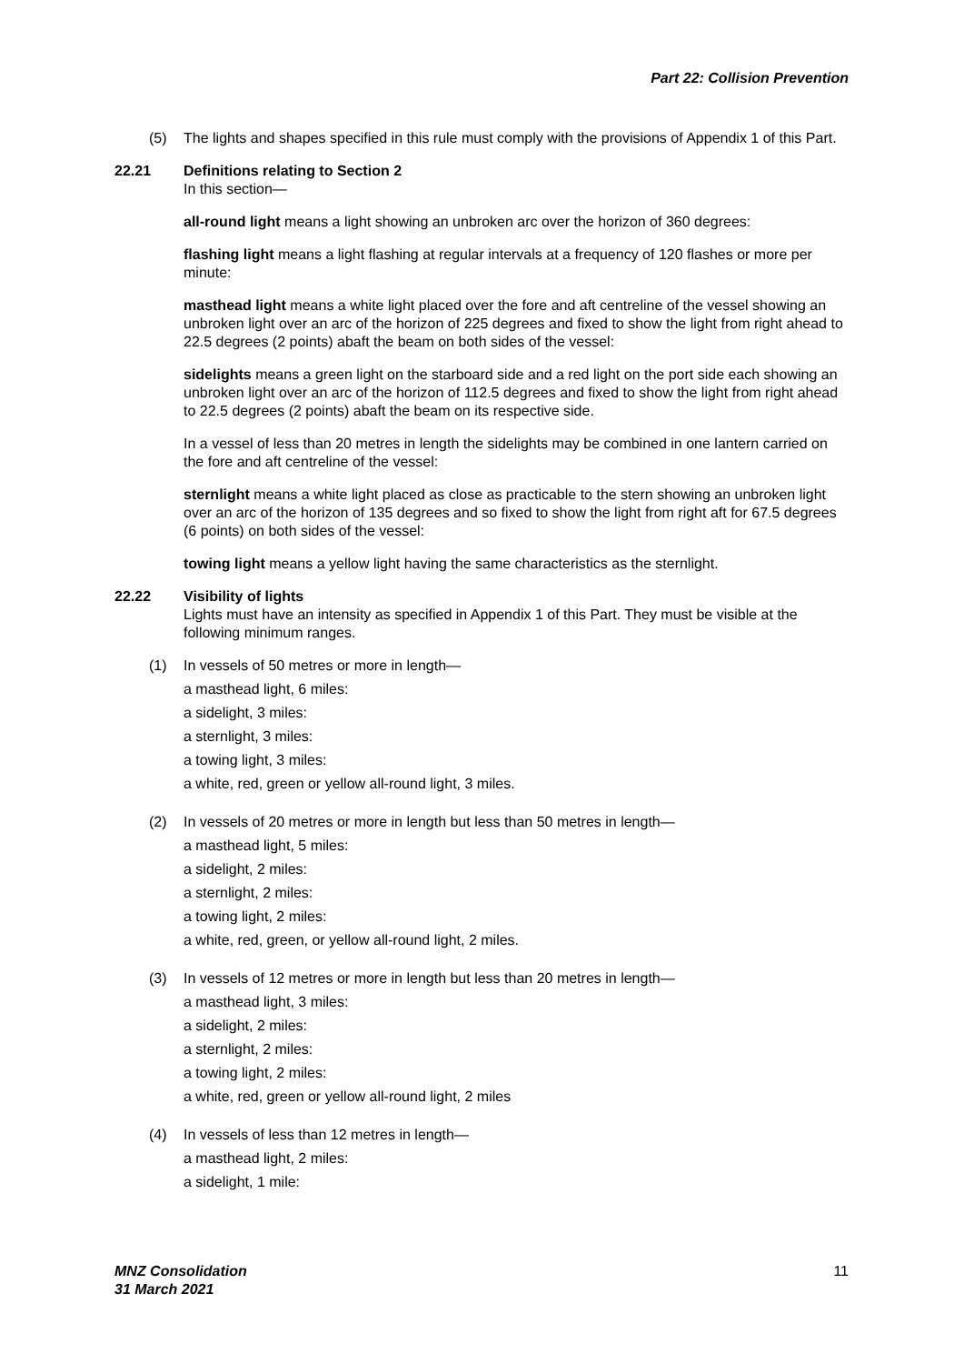Part 22: Collision Prevention
(5) The lights and shapes specified in this rule must comply with the provisions of Appendix 1 of this Part.
22.21 Definitions relating to Section 2
In this section—
all-round light means a light showing an unbroken arc over the horizon of 360 degrees:
flashing light means a light flashing at regular intervals at a frequency of 120 flashes or more per minute:
masthead light means a white light placed over the fore and aft centreline of the vessel showing an unbroken light over an arc of the horizon of 225 degrees and fixed to show the light from right ahead to 22.5 degrees (2 points) abaft the beam on both sides of the vessel:
sidelights means a green light on the starboard side and a red light on the port side each showing an unbroken light over an arc of the horizon of 112.5 degrees and fixed to show the light from right ahead to 22.5 degrees (2 points) abaft the beam on its respective side.
In a vessel of less than 20 metres in length the sidelights may be combined in one lantern carried on the fore and aft centreline of the vessel:
sternlight means a white light placed as close as practicable to the stern showing an unbroken light over an arc of the horizon of 135 degrees and so fixed to show the light from right aft for 67.5 degrees (6 points) on both sides of the vessel:
towing light means a yellow light having the same characteristics as the sternlight.
22.22 Visibility of lights
Lights must have an intensity as specified in Appendix 1 of this Part. They must be visible at the following minimum ranges.
(1) In vessels of 50 metres or more in length—
a masthead light, 6 miles:
a sidelight, 3 miles:
a sternlight, 3 miles:
a towing light, 3 miles:
a white, red, green or yellow all-round light, 3 miles.
(2) In vessels of 20 metres or more in length but less than 50 metres in length—
a masthead light, 5 miles:
a sidelight, 2 miles:
a sternlight, 2 miles:
a towing light, 2 miles:
a white, red, green, or yellow all-round light, 2 miles.
(3) In vessels of 12 metres or more in length but less than 20 metres in length—
a masthead light, 3 miles:
a sidelight, 2 miles:
a sternlight, 2 miles:
a towing light, 2 miles:
a white, red, green or yellow all-round light, 2 miles
(4) In vessels of less than 12 metres in length—
a masthead light, 2 miles:
a sidelight, 1 mile:
MNZ Consolidation
31 March 2021
11